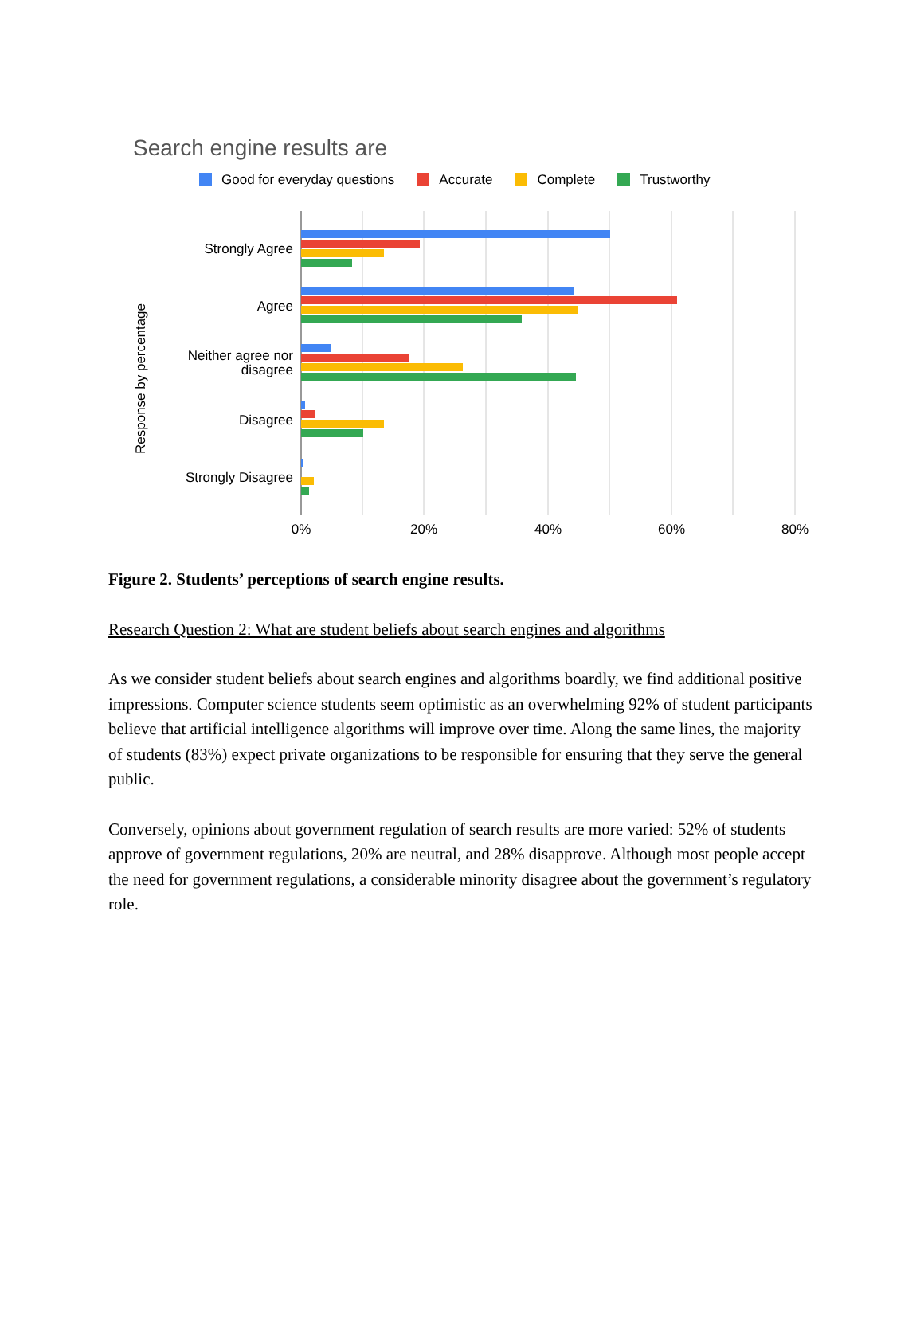Search engine results are
Good for everyday questions Accurate Complete Trustworthy
Strongly Agree
Agree
Neither agree nor
disagree
Disagree
Strongly Disagree
Response by percentage
0%
20%
40%
60%
80%
Figure 2. Students’ perceptions of search engine results.
Research Question 2: What are student beliefs about search engines and algorithms
As we consider student beliefs about search engines and algorithms boardly, we find additional positive impressions. Computer science students seem optimistic as an overwhelming 92% of student participants believe that artificial intelligence algorithms will improve over time. Along the same lines, the majority of students (83%) expect private organizations to be responsible for ensuring that they serve the general public.
Conversely, opinions about government regulation of search results are more varied: 52% of students approve of government regulations, 20% are neutral, and 28% disapprove. Although most people accept the need for government regulations, a considerable minority disagree about the government’s regulatory role.